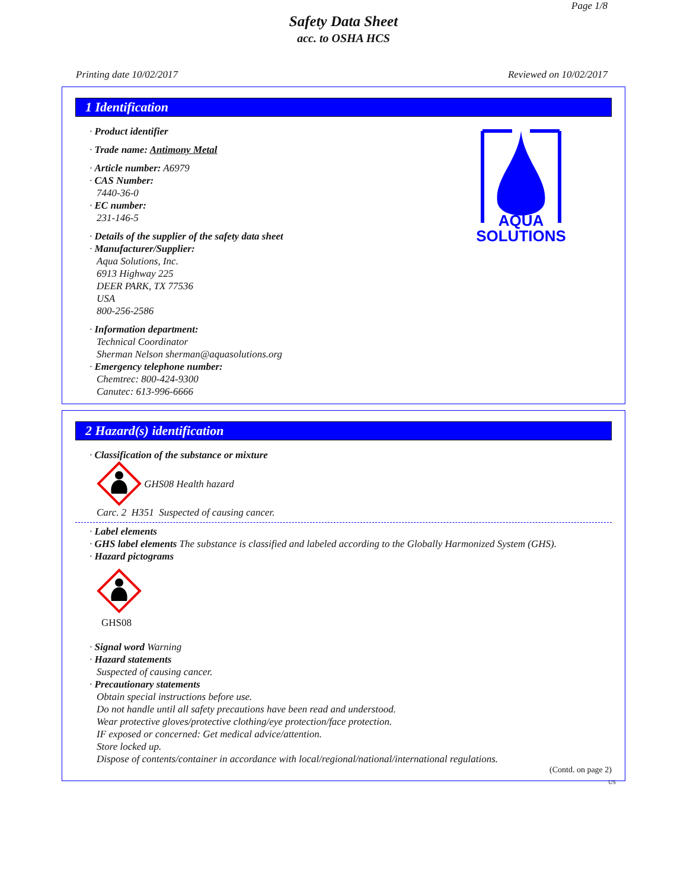Page 1/8
Safety Data Sheet
acc. to OSHA HCS
Printing date 10/02/2017 Reviewed on 10/02/2017
1 Identification
AQUA
SOLUTIONS
· Product identifier
· Trade name: Antimony Metal
· Article number: A6979
· CAS Number:
7440-36-0
· EC number:
231-146-5
· Details of the supplier of the safety data sheet
· Manufacturer/Supplier:
Aqua Solutions, Inc.
6913 Highway 225
DEER PARK, TX 77536
USA
800-256-2586
· Information department:
Technical Coordinator
Sherman Nelson sherman@aquasolutions.org
· Emergency telephone number:
Chemtrec: 800-424-9300
Canutec: 613-996-6666
2 Hazard(s) identification
· Classification of the substance or mixture
GHS08 Health hazard
Carc. 2 H351 Suspected of causing cancer.
· Label elements
· GHS label elements The substance is classified and labeled according to the Globally Harmonized System (GHS).
· Hazard pictograms
GHS08
· Signal word Warning
· Hazard statements
Suspected of causing cancer.
· Precautionary statements
Obtain special instructions before use.
Do not handle until all safety precautions have been read and understood.
Wear protective gloves/protective clothing/eye protection/face protection.
IF exposed or concerned: Get medical advice/attention.
Store locked up.
Dispose of contents/container in accordance with local/regional/national/international regulations.
(Contd. on page 2)
US